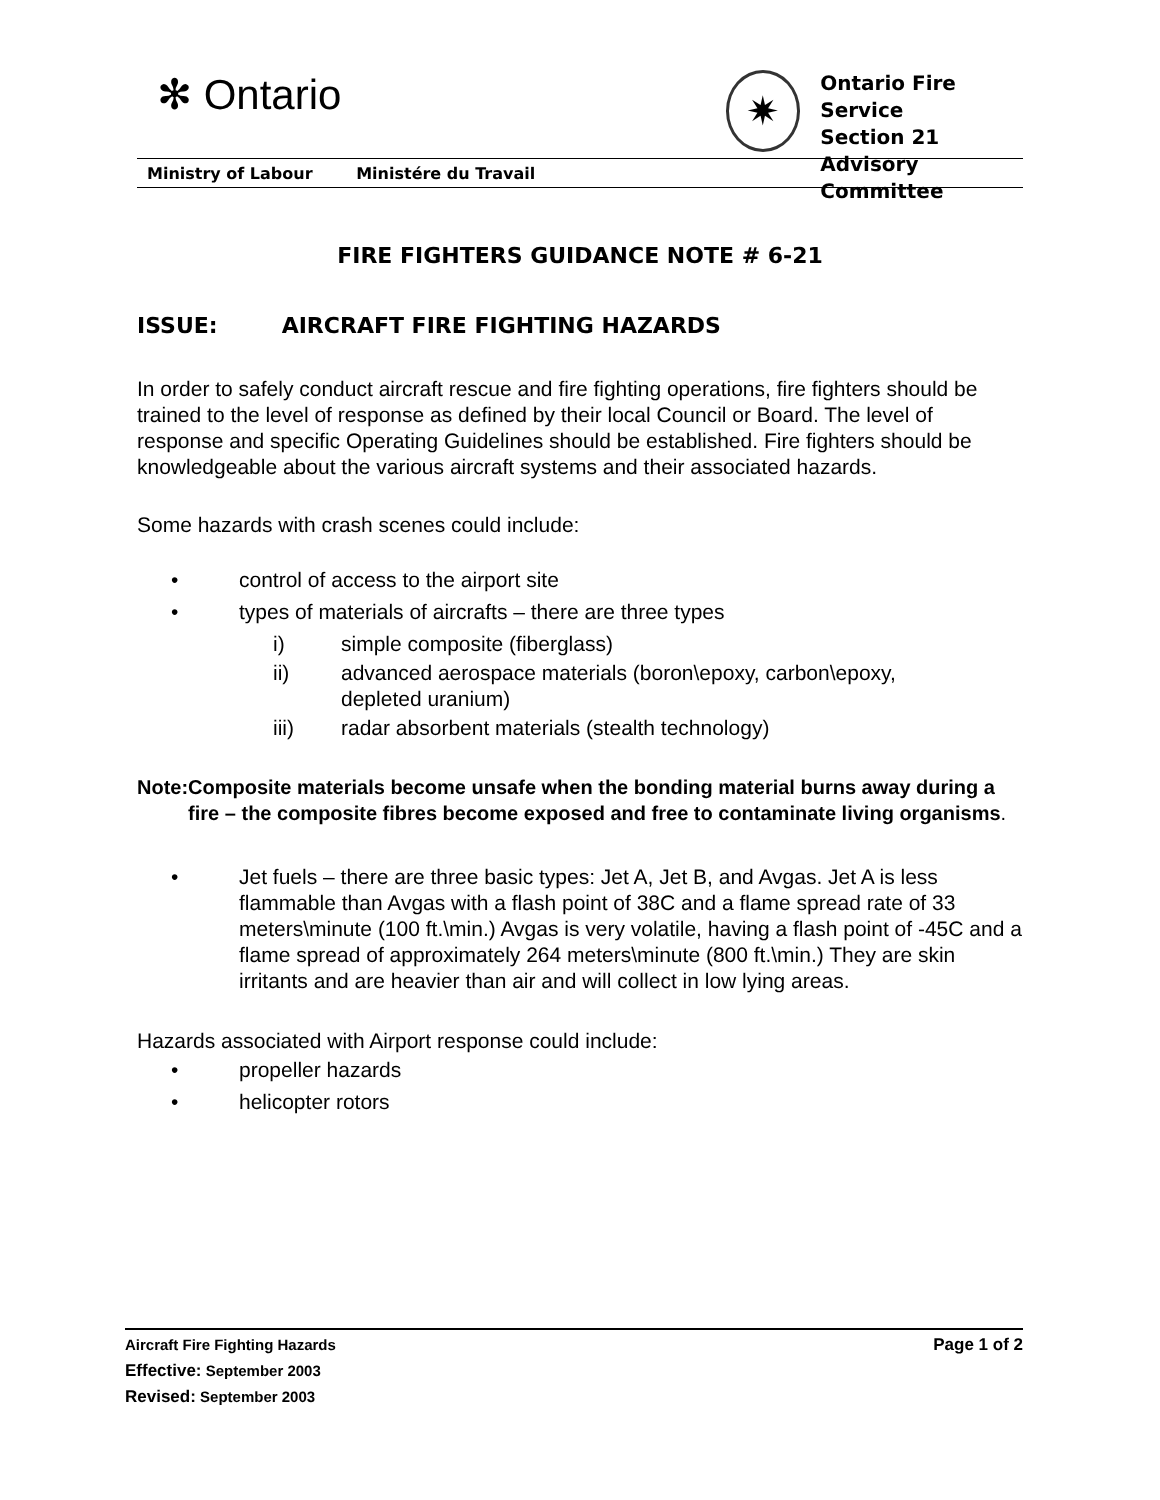✻ Ontario
✷
Ontario Fire Service
Section 21 Advisory
Committee
Ministry of Labour Ministére du Travail
FIRE FIGHTERS GUIDANCE NOTE # 6-21
ISSUE: AIRCRAFT FIRE FIGHTING HAZARDS
In order to safely conduct aircraft rescue and fire fighting operations, fire fighters should be trained to the level of response as defined by their local Council or Board. The level of response and specific Operating Guidelines should be established. Fire fighters should be knowledgeable about the various aircraft systems and their associated hazards.
Some hazards with crash scenes could include:
• control of access to the airport site
• types of materials of aircrafts – there are three types
i) simple composite (fiberglass)
ii) advanced aerospace materials (boron\epoxy, carbon\epoxy,
depleted uranium)
iii) radar absorbent materials (stealth technology)
Note: Composite materials become unsafe when the bonding material burns away during a fire – the composite fibres become exposed and free to contaminate living organisms.
• Jet fuels – there are three basic types: Jet A, Jet B, and Avgas. Jet A is less flammable than Avgas with a flash point of 38C and a flame spread rate of 33 meters\minute (100 ft.\min.) Avgas is very volatile, having a flash point of -45C and a flame spread of approximately 264 meters\minute (800 ft.\min.) They are skin irritants and are heavier than air and will collect in low lying areas.
Hazards associated with Airport response could include:
• propeller hazards
• helicopter rotors
Aircraft Fire Fighting Hazards Page 1 of 2
Effective: September 2003
Revised: September 2003